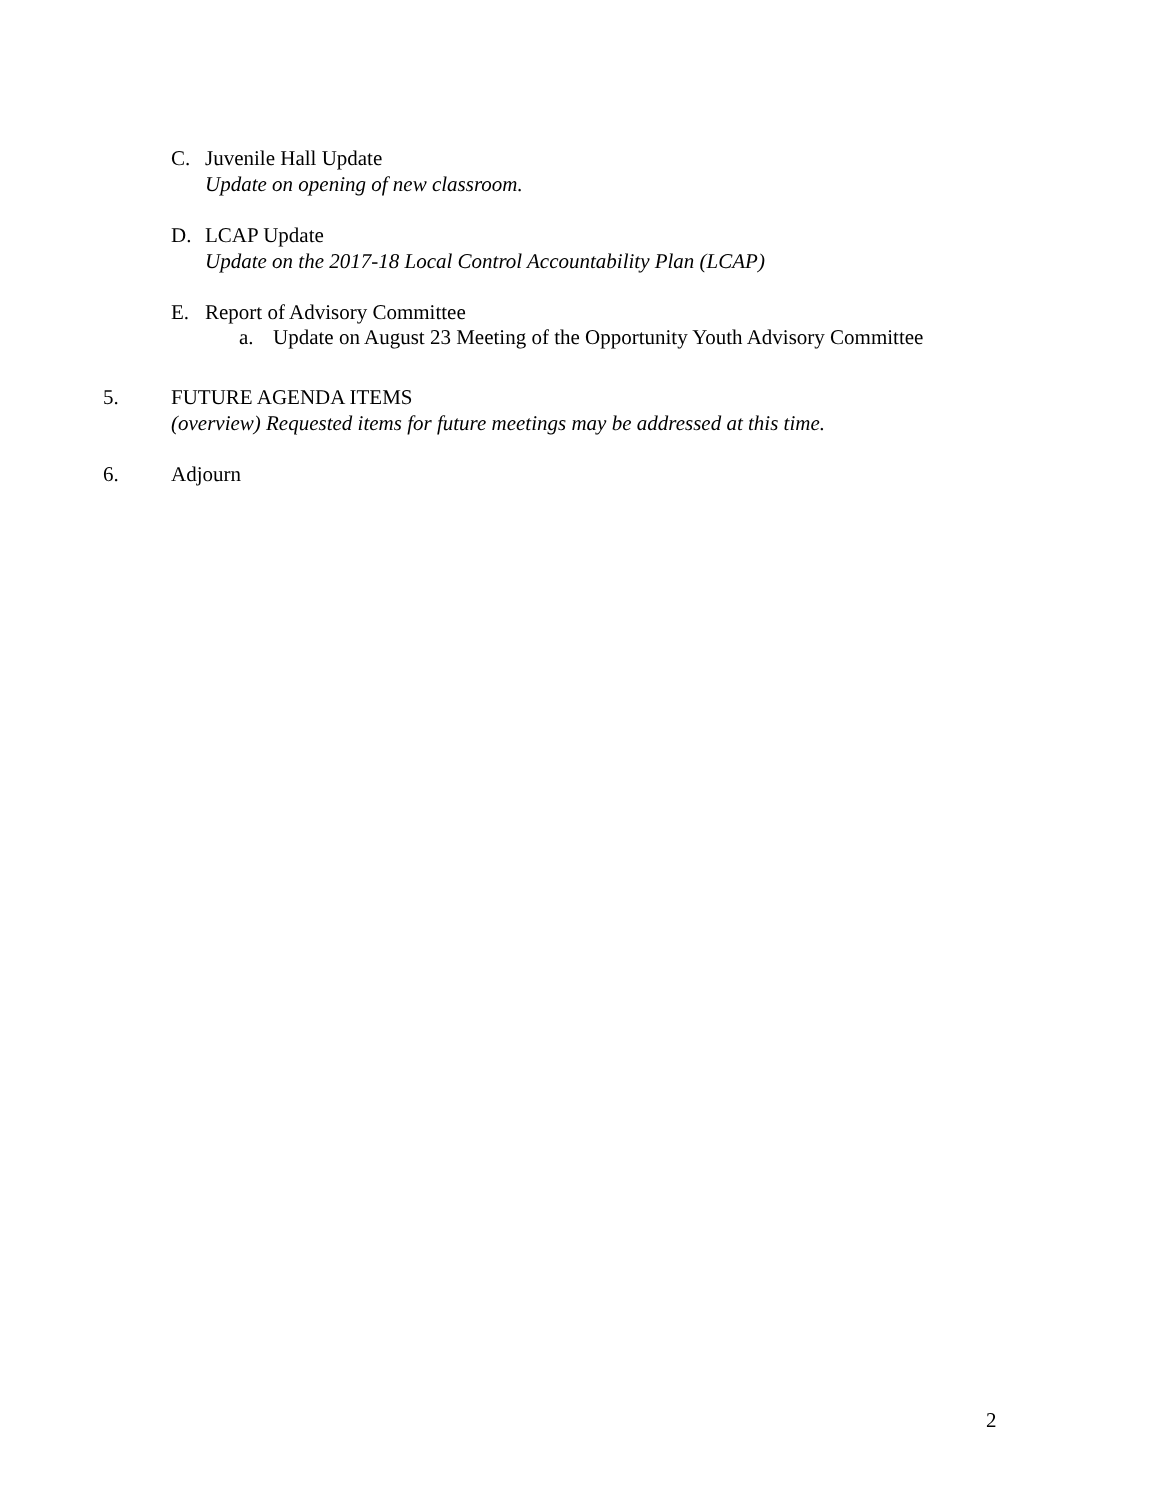C. Juvenile Hall Update
Update on opening of new classroom.
D. LCAP Update
Update on the 2017-18 Local Control Accountability Plan (LCAP)
E. Report of Advisory Committee
a. Update on August 23 Meeting of the Opportunity Youth Advisory Committee
5. FUTURE AGENDA ITEMS
(overview) Requested items for future meetings may be addressed at this time.
6. Adjourn
2